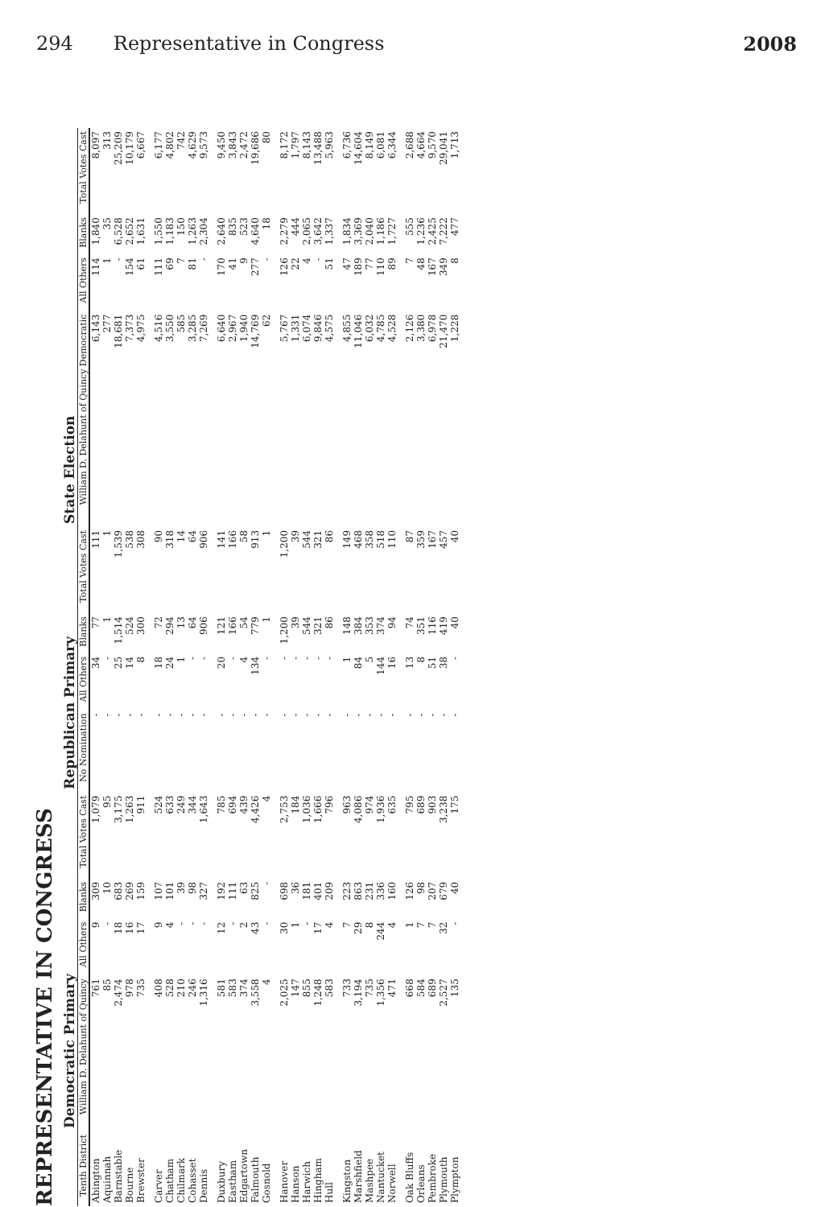294 Representative in Congress 2008
REPRESENTATIVE IN CONGRESS
| | Democratic Primary | | | | Republican Primary | | | | State Election | | | |
| --- | --- | --- | --- | --- | --- | --- | --- | --- | --- | --- | --- | --- |
| Tenth District | William D. Delahunt of Quincy | All Others | Blanks | Total Votes Cast | No Nomination | All Others | Blanks | Total Votes Cast | William D. Delahunt of Quincy Democratic | All Others | Blanks | Total Votes Cast |
| Abington | 761 | 9 | 309 | 1,079 | - | 34 | 77 | 111 | 6,143 | 114 | 1,840 | 8,097 |
| Aquinnah | 85 | - | 10 | 95 | - | - | 1 | 1 | 277 | 1 | 35 | 313 |
| Barnstable | 2,474 | 18 | 683 | 3,175 | - | 25 | 1,514 | 1,539 | 18,681 | - | 6,528 | 25,209 |
| Bourne | 978 | 16 | 269 | 1,263 | - | 14 | 524 | 538 | 7,373 | 154 | 2,652 | 10,179 |
| Brewster | 735 | 17 | 159 | 911 | - | 8 | 300 | 308 | 4,975 | 61 | 1,631 | 6,667 |
| Carver | 408 | 9 | 107 | 524 | - | 18 | 72 | 90 | 4,516 | 111 | 1,550 | 6,177 |
| Chatham | 528 | 4 | 101 | 633 | - | 24 | 294 | 318 | 3,550 | 69 | 1,183 | 4,802 |
| Chilmark | 210 | - | 39 | 249 | - | 1 | 13 | 14 | 585 | 7 | 150 | 742 |
| Cohasset | 246 | - | 98 | 344 | - | - | 64 | 64 | 3,285 | 81 | 1,263 | 4,629 |
| Dennis | 1,316 | - | 327 | 1,643 | - | - | 906 | 906 | 7,269 | - | 2,304 | 9,573 |
| Duxbury | 581 | 12 | 192 | 785 | - | 20 | 121 | 141 | 6,640 | 170 | 2,640 | 9,450 |
| Eastham | 583 | - | 111 | 694 | - | - | 166 | 166 | 2,967 | 41 | 835 | 3,843 |
| Edgartown | 374 | 2 | 63 | 439 | - | 4 | 54 | 58 | 1,940 | 9 | 523 | 2,472 |
| Falmouth | 3,558 | 43 | 825 | 4,426 | - | 134 | 779 | 913 | 14,769 | 277 | 4,640 | 19,686 |
| Gosnold | 4 | - | - | 4 | - | - | 1 | 1 | 62 | - | 18 | 80 |
| Hanover | 2,025 | 30 | 698 | 2,753 | - | - | 1,200 | 1,200 | 5,767 | 126 | 2,279 | 8,172 |
| Hanson | 147 | 1 | 36 | 184 | - | - | 39 | 39 | 1,331 | 22 | 444 | 1,797 |
| Harwich | 855 | - | 181 | 1,036 | - | - | 544 | 544 | 6,074 | 4 | 2,065 | 8,143 |
| Hingham | 1,248 | 17 | 401 | 1,666 | - | - | 321 | 321 | 9,846 | - | 3,642 | 13,488 |
| Hull | 583 | 4 | 209 | 796 | - | - | 86 | 86 | 4,575 | 51 | 1,337 | 5,963 |
| Kingston | 733 | 7 | 223 | 963 | - | 1 | 148 | 149 | 4,855 | 47 | 1,834 | 6,736 |
| Marshfield | 3,194 | 29 | 863 | 4,086 | - | 84 | 384 | 468 | 11,046 | 189 | 3,369 | 14,604 |
| Mashpee | 735 | 8 | 231 | 974 | - | 5 | 353 | 358 | 6,032 | 77 | 2,040 | 8,149 |
| Nantucket | 1,356 | 244 | 336 | 1,936 | - | 144 | 374 | 518 | 4,785 | 110 | 1,186 | 6,081 |
| Norwell | 471 | 4 | 160 | 635 | - | 16 | 94 | 110 | 4,528 | 89 | 1,727 | 6,344 |
| Oak Bluffs | 668 | 1 | 126 | 795 | - | 13 | 74 | 87 | 2,126 | 7 | 555 | 2,688 |
| Orleans | 584 | 7 | 98 | 689 | - | 8 | 351 | 359 | 3,380 | 48 | 1,236 | 4,664 |
| Pembroke | 689 | 7 | 207 | 903 | - | 51 | 116 | 167 | 6,978 | 167 | 2,425 | 9,570 |
| Plymouth | 2,527 | 32 | 679 | 3,238 | - | 38 | 419 | 457 | 21,470 | 349 | 7,222 | 29,041 |
| Plympton | 135 | - | 40 | 175 | - | - | 40 | 40 | 1,228 | 8 | 477 | 1,713 |